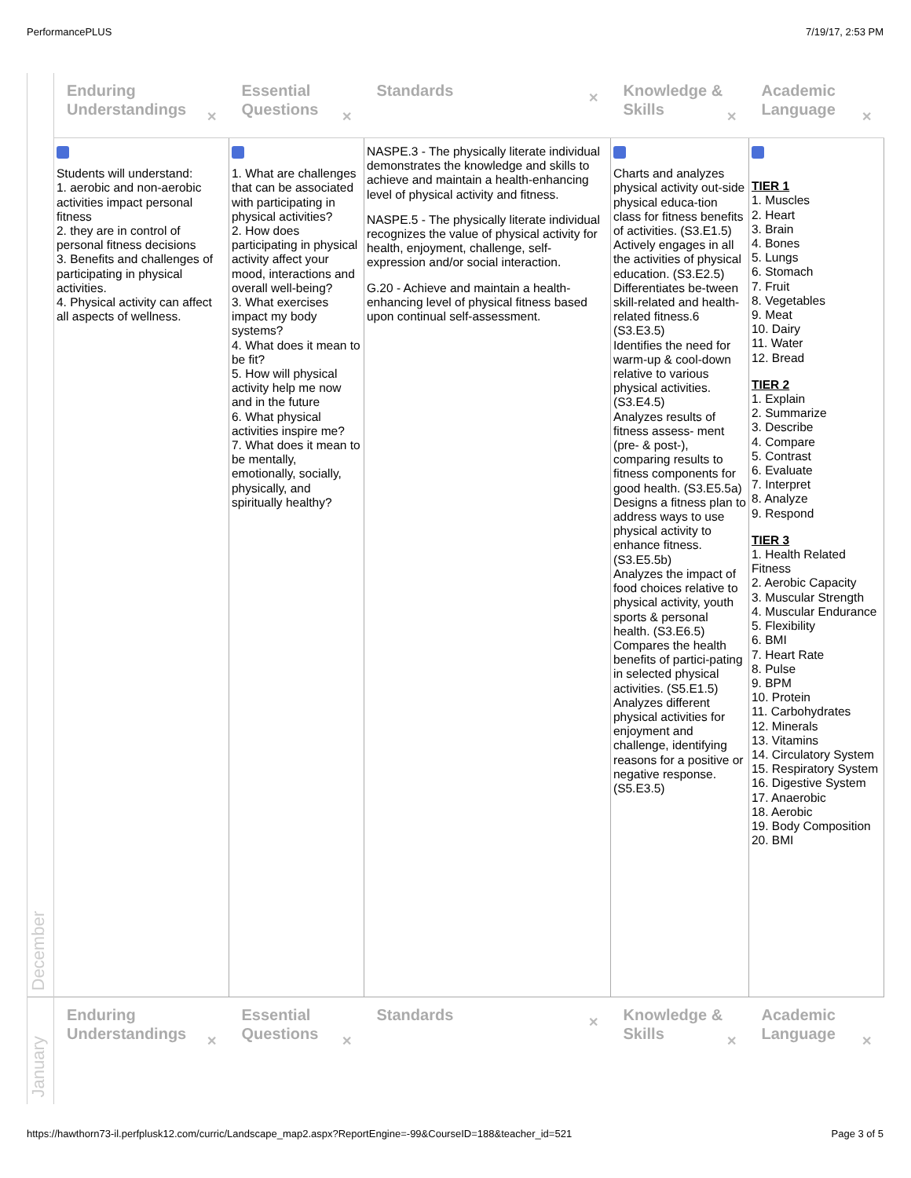PerformancePLUS 7/19/17, 2:53 PM
| December | Enduring Understandings ✕ | Essential Questions ✕ | Standards ✕ | Knowledge & Skills ✕ | Academic Language ✕ |
| | Students will understand: 1. aerobic and non-aerobic activities impact personal fitness 2. they are in control of personal fitness decisions 3. Benefits and challenges of participating in physical activities. 4. Physical activity can affect all aspects of wellness. | 1. What are challenges that can be associated with participating in physical activities? 2. How does participating in physical activity affect your mood, interactions and overall well-being? 3. What exercises impact my body systems? 4. What does it mean to be fit? 5. How will physical activity help me now and in the future 6. What physical activities inspire me? 7. What does it mean to be mentally, emotionally, socially, physically, and spiritually healthy? | NASPE.3 - The physically literate individual demonstrates the knowledge and skills to achieve and maintain a health-enhancing level of physical activity and fitness. NASPE.5 - The physically literate individual recognizes the value of physical activity for health, enjoyment, challenge, self-expression and/or social interaction. G.20 - Achieve and maintain a health-enhancing level of physical fitness based upon continual self-assessment. | Charts and analyzes physical activity out-side physical educa-tion class for fitness benefits of activities. (S3.E1.5) Actively engages in all the activities of physical education. (S3.E2.5) Differentiates be-tween skill-related and health-related fitness.6 (S3.E3.5) Identifies the need for warm-up & cool-down relative to various physical activities. (S3.E4.5) Analyzes results of fitness assess- ment (pre- & post-), comparing results to fitness components for good health. (S3.E5.5a) Designs a fitness plan to address ways to use physical activity to enhance fitness. (S3.E5.5b) Analyzes the impact of food choices relative to physical activity, youth sports & personal health. (S3.E6.5) Compares the health benefits of partici-pating in selected physical activities. (S5.E1.5) Analyzes different physical activities for enjoyment and challenge, identifying reasons for a positive or negative response. (S5.E3.5) | TIER 1 1. Muscles 2. Heart 3. Brain 4. Bones 5. Lungs 6. Stomach 7. Fruit 8. Vegetables 9. Meat 10. Dairy 11. Water 12. Bread TIER 2 1. Explain 2. Summarize 3. Describe 4. Compare 5. Contrast 6. Evaluate 7. Interpret 8. Analyze 9. Respond TIER 3 1. Health Related Fitness 2. Aerobic Capacity 3. Muscular Strength 4. Muscular Endurance 5. Flexibility 6. BMI 7. Heart Rate 8. Pulse 9. BPM 10. Protein 11. Carbohydrates 12. Minerals 13. Vitamins 14. Circulatory System 15. Respiratory System 16. Digestive System 17. Anaerobic 18. Aerobic 19. Body Composition 20. BMI |
| January | Enduring Understandings ✕ | Essential Questions ✕ | Standards ✕ | Knowledge & Skills ✕ | Academic Language ✕ |
https://hawthorn73-il.perfplusk12.com/curric/Landscape_map2.aspx?ReportEngine=-99&CourseID=188&teacher_id=521 Page 3 of 5